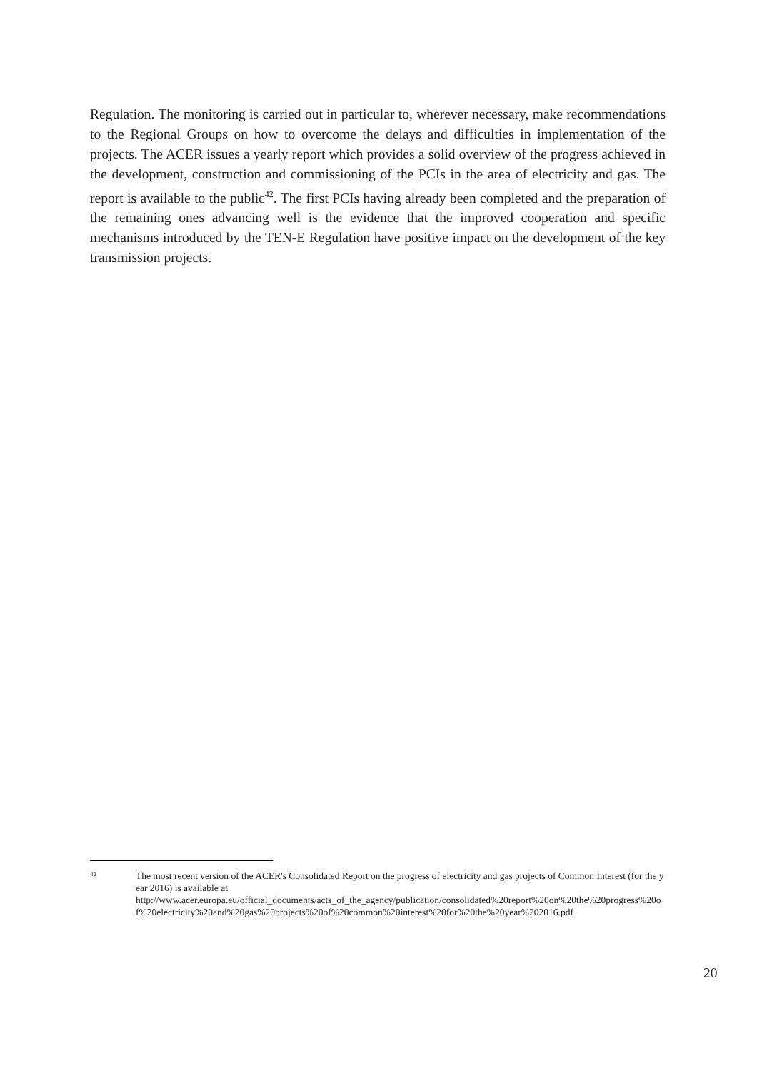Regulation. The monitoring is carried out in particular to, wherever necessary, make recommendations to the Regional Groups on how to overcome the delays and difficulties in implementation of the projects. The ACER issues a yearly report which provides a solid overview of the progress achieved in the development, construction and commissioning of the PCIs in the area of electricity and gas. The report is available to the public<sup>42</sup>. The first PCIs having already been completed and the preparation of the remaining ones advancing well is the evidence that the improved cooperation and specific mechanisms introduced by the TEN-E Regulation have positive impact on the development of the key transmission projects.
42
The most recent version of the ACER's Consolidated Report on the progress of electricity and gas projects of Common Interest (for the year 2016) is available at
http://www.acer.europa.eu/official_documents/acts_of_the_agency/publication/consolidated%20report%20on%20the%20progress%20of%20electricity%20and%20gas%20projects%20of%20common%20interest%20for%20the%20year%202016.pdf
20